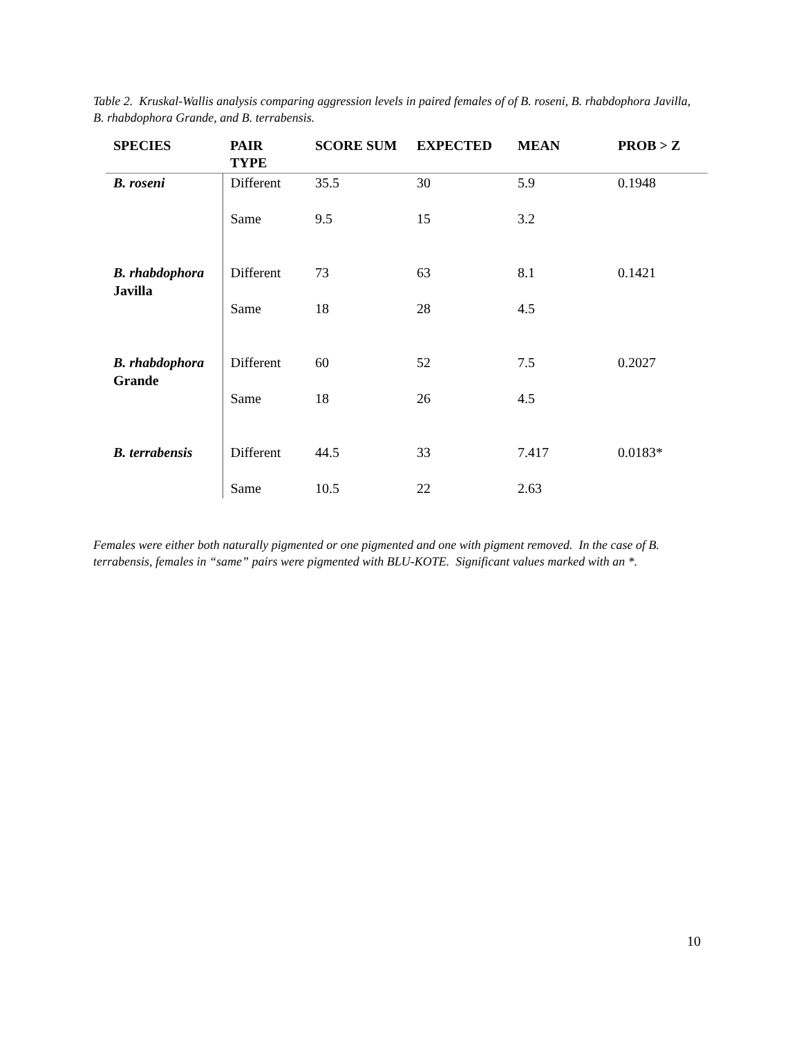Table 2. Kruskal-Wallis analysis comparing aggression levels in paired females of of B. roseni, B. rhabdophora Javilla, B. rhabdophora Grande, and B. terrabensis.
| SPECIES | PAIR TYPE | SCORE SUM | EXPECTED | MEAN | PROB > Z |
| --- | --- | --- | --- | --- | --- |
| B. roseni | Different | 35.5 | 30 | 5.9 | 0.1948 |
| | Same | 9.5 | 15 | 3.2 | |
| B. rhabdophora Javilla | Different | 73 | 63 | 8.1 | 0.1421 |
| | Same | 18 | 28 | 4.5 | |
| B. rhabdophora Grande | Different | 60 | 52 | 7.5 | 0.2027 |
| | Same | 18 | 26 | 4.5 | |
| B. terrabensis | Different | 44.5 | 33 | 7.417 | 0.0183* |
| | Same | 10.5 | 22 | 2.63 | |
Females were either both naturally pigmented or one pigmented and one with pigment removed. In the case of B. terrabensis, females in “same” pairs were pigmented with BLU-KOTE. Significant values marked with an *.
10